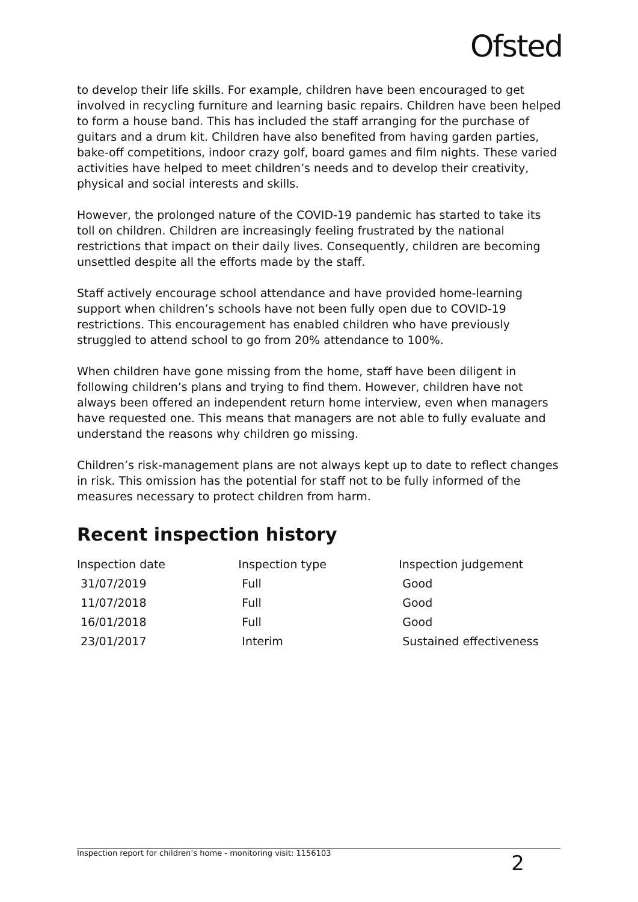Ofsted
to develop their life skills. For example, children have been encouraged to get involved in recycling furniture and learning basic repairs. Children have been helped to form a house band. This has included the staff arranging for the purchase of guitars and a drum kit. Children have also benefited from having garden parties, bake-off competitions, indoor crazy golf, board games and film nights. These varied activities have helped to meet children’s needs and to develop their creativity, physical and social interests and skills.
However, the prolonged nature of the COVID-19 pandemic has started to take its toll on children. Children are increasingly feeling frustrated by the national restrictions that impact on their daily lives. Consequently, children are becoming unsettled despite all the efforts made by the staff.
Staff actively encourage school attendance and have provided home-learning support when children’s schools have not been fully open due to COVID-19 restrictions. This encouragement has enabled children who have previously struggled to attend school to go from 20% attendance to 100%.
When children have gone missing from the home, staff have been diligent in following children’s plans and trying to find them. However, children have not always been offered an independent return home interview, even when managers have requested one. This means that managers are not able to fully evaluate and understand the reasons why children go missing.
Children’s risk-management plans are not always kept up to date to reflect changes in risk. This omission has the potential for staff not to be fully informed of the measures necessary to protect children from harm.
Recent inspection history
| Inspection date | Inspection type | Inspection judgement |
| --- | --- | --- |
| 31/07/2019 | Full | Good |
| 11/07/2018 | Full | Good |
| 16/01/2018 | Full | Good |
| 23/01/2017 | Interim | Sustained effectiveness |
Inspection report for children’s home - monitoring visit: 1156103 2